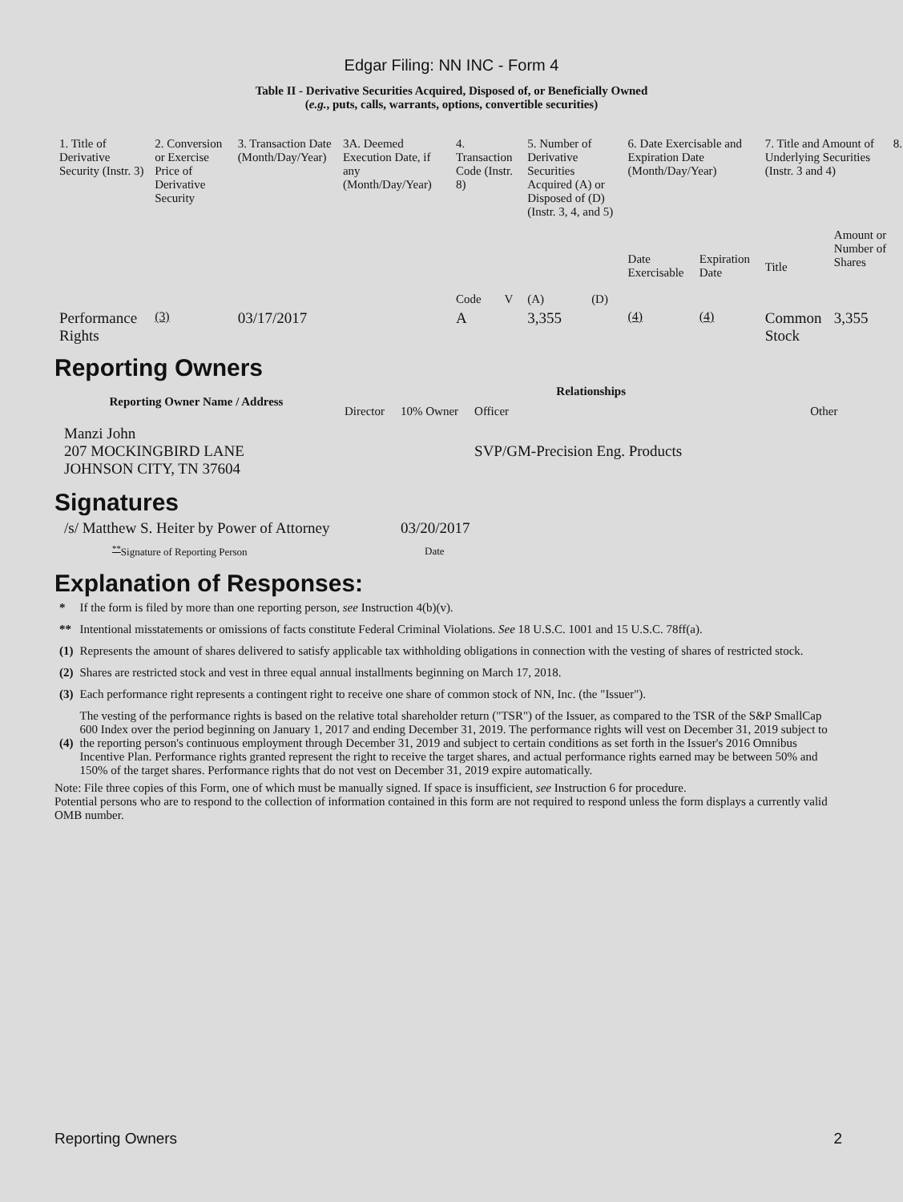Edgar Filing: NN INC - Form 4
Table II - Derivative Securities Acquired, Disposed of, or Beneficially Owned
(e.g., puts, calls, warrants, options, convertible securities)
| 1. Title of Derivative Security (Instr. 3) | 2. Conversion or Exercise Price of Derivative Security | 3. Transaction Date (Month/Day/Year) | 3A. Deemed Execution Date, if any (Month/Day/Year) | 4. Transaction Code (Instr. 8) | | 5. Number of Derivative Securities Acquired (A) or Disposed of (D) (Instr. 3, 4, and 5) | | 6. Date Exercisable and Expiration Date (Month/Day/Year) | | 7. Title and Amount of Underlying Securities (Instr. 3 and 4) | | 8. |
| --- | --- | --- | --- | --- | --- | --- | --- | --- | --- | --- | --- | --- |
| | | | | Code | V | (A) | (D) | Date Exercisable | Expiration Date | Title | Amount or Number of Shares | |
| Performance Rights | <sup>(3)</sup> | 03/17/2017 | | A | | 3,355 | | <sup>(4)</sup> | <sup>(4)</sup> | Common Stock | 3,355 | |
Reporting Owners
| Reporting Owner Name / Address | Relationships | | | |
| --- | --- | --- | --- | --- |
| | Director | 10% Owner | Officer | Other |
| Manzi John 207 MOCKINGBIRD LANE JOHNSON CITY, TN 37604 | | | SVP/GM-Precision Eng. Products | |
Signatures
| /s/ Matthew S. Heiter by Power of Attorney | 03/20/2017 |
| <sup>**</sup> Signature of Reporting Person | Date |
Explanation of Responses:
| * | If the form is filed by more than one reporting person, see Instruction 4(b)(v). |
| ** | Intentional misstatements or omissions of facts constitute Federal Criminal Violations. See 18 U.S.C. 1001 and 15 U.S.C. 78ff(a). |
| (1) | Represents the amount of shares delivered to satisfy applicable tax withholding obligations in connection with the vesting of shares of restricted stock. |
| (2) | Shares are restricted stock and vest in three equal annual installments beginning on March 17, 2018. |
| (3) | Each performance right represents a contingent right to receive one share of common stock of NN, Inc. (the "Issuer"). |
| (4) | The vesting of the performance rights is based on the relative total shareholder return ("TSR") of the Issuer, as compared to the TSR of the S&P SmallCap 600 Index over the period beginning on January 1, 2017 and ending December 31, 2019. The performance rights will vest on December 31, 2019 subject to the reporting person's continuous employment through December 31, 2019 and subject to certain conditions as set forth in the Issuer's 2016 Omnibus Incentive Plan. Performance rights granted represent the right to receive the target shares, and actual performance rights earned may be between 50% and 150% of the target shares. Performance rights that do not vest on December 31, 2019 expire automatically. |
Note: File three copies of this Form, one of which must be manually signed. If space is insufficient, see Instruction 6 for procedure.
Potential persons who are to respond to the collection of information contained in this form are not required to respond unless the form displays a currently valid OMB number.
Reporting Owners 2